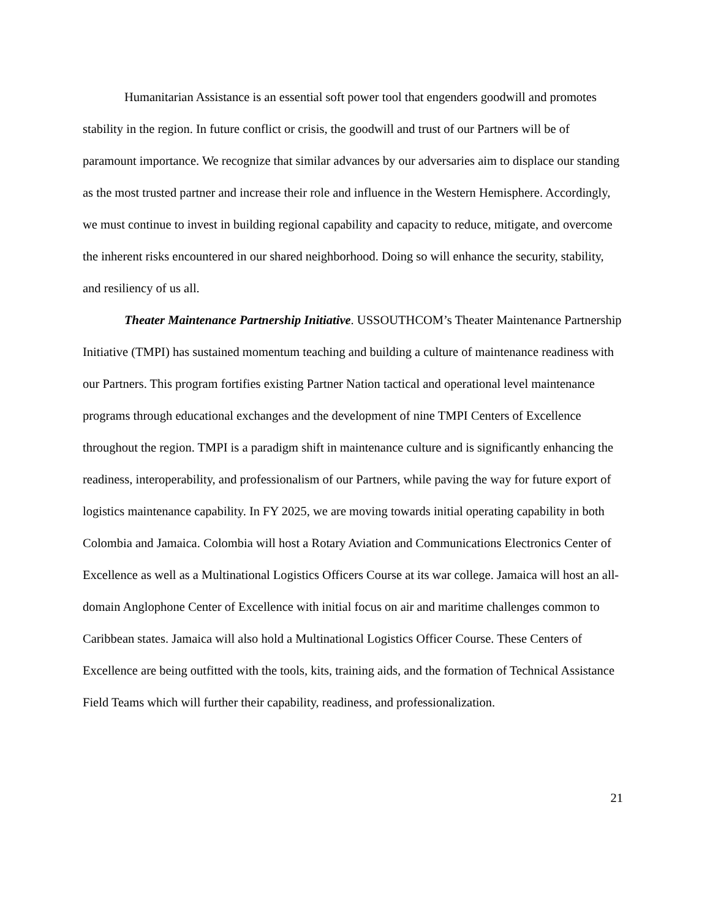Humanitarian Assistance is an essential soft power tool that engenders goodwill and promotes stability in the region. In future conflict or crisis, the goodwill and trust of our Partners will be of paramount importance. We recognize that similar advances by our adversaries aim to displace our standing as the most trusted partner and increase their role and influence in the Western Hemisphere. Accordingly, we must continue to invest in building regional capability and capacity to reduce, mitigate, and overcome the inherent risks encountered in our shared neighborhood. Doing so will enhance the security, stability, and resiliency of us all.
Theater Maintenance Partnership Initiative. USSOUTHCOM’s Theater Maintenance Partnership Initiative (TMPI) has sustained momentum teaching and building a culture of maintenance readiness with our Partners. This program fortifies existing Partner Nation tactical and operational level maintenance programs through educational exchanges and the development of nine TMPI Centers of Excellence throughout the region. TMPI is a paradigm shift in maintenance culture and is significantly enhancing the readiness, interoperability, and professionalism of our Partners, while paving the way for future export of logistics maintenance capability. In FY 2025, we are moving towards initial operating capability in both Colombia and Jamaica. Colombia will host a Rotary Aviation and Communications Electronics Center of Excellence as well as a Multinational Logistics Officers Course at its war college. Jamaica will host an all-domain Anglophone Center of Excellence with initial focus on air and maritime challenges common to Caribbean states. Jamaica will also hold a Multinational Logistics Officer Course. These Centers of Excellence are being outfitted with the tools, kits, training aids, and the formation of Technical Assistance Field Teams which will further their capability, readiness, and professionalization.
21